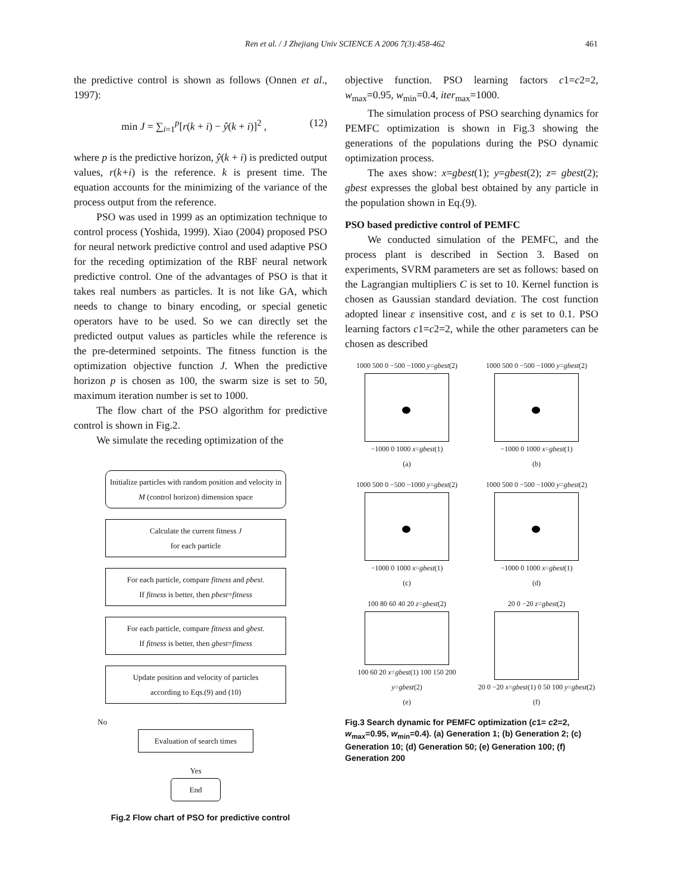Ren et al. / J Zhejiang Univ SCIENCE A 2006 7(3):458-462 461
the predictive control is shown as follows (Onnen et al., 1997):
min J = ∑<sub>i=1</sub><sup>p</sup>[r(k + i) − ŷ(k + i)]<sup>2</sup> , (12)
where p is the predictive horizon, ŷ(k + i) is predicted output values, r(k+i) is the reference. k is present time. The equation accounts for the minimizing of the variance of the process output from the reference.
PSO was used in 1999 as an optimization technique to control process (Yoshida, 1999). Xiao (2004) proposed PSO for neural network predictive control and used adaptive PSO for the receding optimization of the RBF neural network predictive control. One of the advantages of PSO is that it takes real numbers as particles. It is not like GA, which needs to change to binary encoding, or special genetic operators have to be used. So we can directly set the predicted output values as particles while the reference is the pre-determined setpoints. The fitness function is the optimization objective function J. When the predictive horizon p is chosen as 100, the swarm size is set to 50, maximum iteration number is set to 1000.
The flow chart of the PSO algorithm for predictive control is shown in Fig.2.
We simulate the receding optimization of the
Initialize particles with random position and velocity in M (control horizon) dimension space
Calculate the current fitness J
for each particle
For each particle, compare fitness and pbest.
If fitness is better, then pbest=fitness
For each particle, compare fitness and gbest.
If fitness is better, then gbest=fitness
Update position and velocity of particles
according to Eqs.(9) and (10)
No
Evaluation of search times
Yes
End
Fig.2 Flow chart of PSO for predictive control
objective function. PSO learning factors c1=c2=2, w<sub>max</sub>=0.95, w<sub>min</sub>=0.4, iter<sub>max</sub>=1000.
The simulation process of PSO searching dynamics for PEMFC optimization is shown in Fig.3 showing the generations of the populations during the PSO dynamic optimization process.
The axes show: x=gbest(1); y=gbest(2); z= gbest(2); gbest expresses the global best obtained by any particle in the population shown in Eq.(9).
PSO based predictive control of PEMFC
We conducted simulation of the PEMFC, and the process plant is described in Section 3. Based on experiments, SVRM parameters are set as follows: based on the Lagrangian multipliers C is set to 10. Kernel function is chosen as Gaussian standard deviation. The cost function adopted linear ε insensitive cost, and ε is set to 0.1. PSO learning factors c1=c2=2, while the other parameters can be chosen as described
1000 500 0 −500 −1000 y=gbest(2)
−1000 0 1000 x=gbest(1)
(a)
1000 500 0 −500 −1000 y=gbest(2)
−1000 0 1000 x=gbest(1)
(b)
1000 500 0 −500 −1000 y=gbest(2)
−1000 0 1000 x=gbest(1)
(c)
1000 500 0 −500 −1000 y=gbest(2)
−1000 0 1000 x=gbest(1)
(d)
100 80 60 40 20 z=gbest(2)
100 60 20 x=gbest(1) 100 150 200 y=gbest(2)
(e)
20 0 −20 z=gbest(2)
20 0 −20 x=gbest(1) 0 50 100 y=gbest(2)
(f)
Fig.3 Search dynamic for PEMFC optimization (c1= c2=2, w<sub>max</sub>=0.95, w<sub>min</sub>=0.4). (a) Generation 1; (b) Generation 2; (c) Generation 10; (d) Generation 50; (e) Generation 100; (f) Generation 200